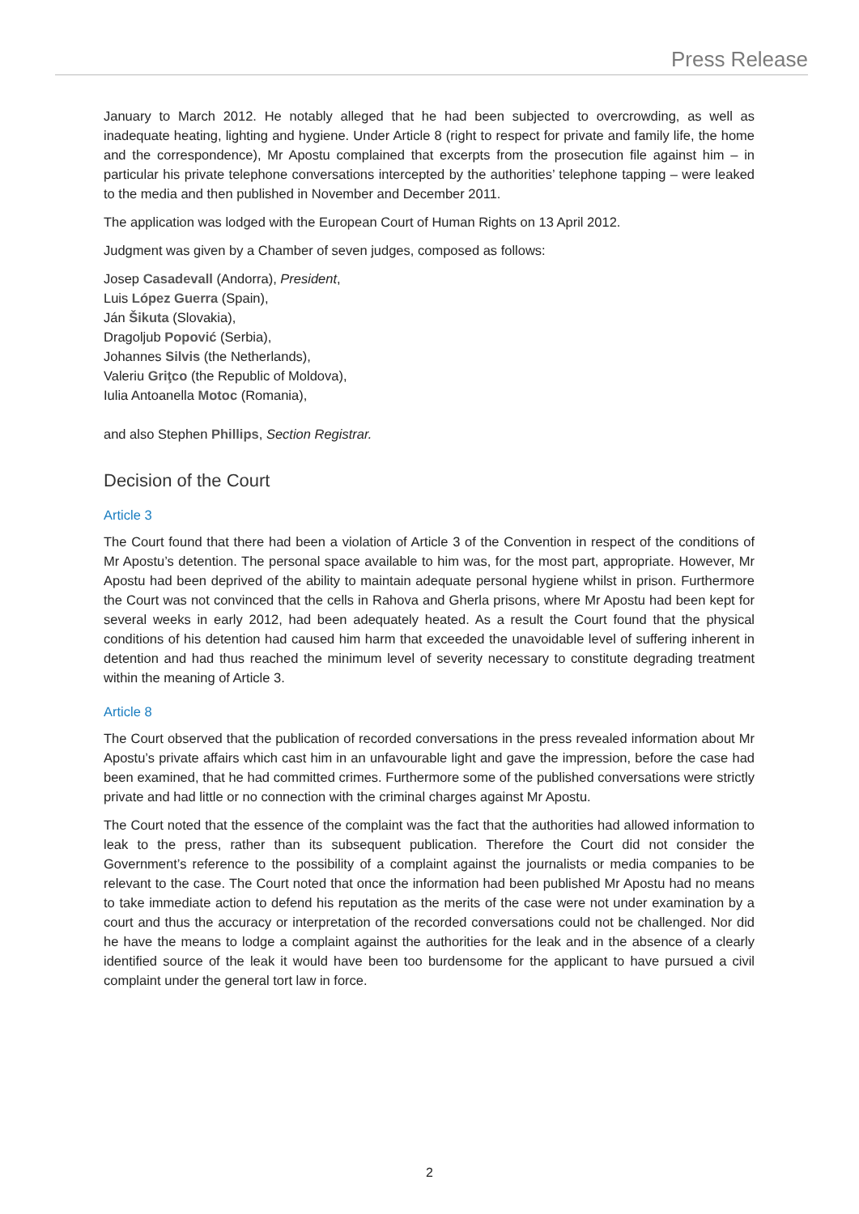Press Release
January to March 2012. He notably alleged that he had been subjected to overcrowding, as well as inadequate heating, lighting and hygiene. Under Article 8 (right to respect for private and family life, the home and the correspondence), Mr Apostu complained that excerpts from the prosecution file against him – in particular his private telephone conversations intercepted by the authorities’ telephone tapping – were leaked to the media and then published in November and December 2011.
The application was lodged with the European Court of Human Rights on 13 April 2012.
Judgment was given by a Chamber of seven judges, composed as follows:
Josep Casadevall (Andorra), President,
Luis López Guerra (Spain),
Ján Šikuta (Slovakia),
Dragoljub Popović (Serbia),
Johannes Silvis (the Netherlands),
Valeriu Griţco (the Republic of Moldova),
Iulia Antoanella Motoc (Romania),
and also Stephen Phillips, Section Registrar.
Decision of the Court
Article 3
The Court found that there had been a violation of Article 3 of the Convention in respect of the conditions of Mr Apostu’s detention. The personal space available to him was, for the most part, appropriate. However, Mr Apostu had been deprived of the ability to maintain adequate personal hygiene whilst in prison. Furthermore the Court was not convinced that the cells in Rahova and Gherla prisons, where Mr Apostu had been kept for several weeks in early 2012, had been adequately heated. As a result the Court found that the physical conditions of his detention had caused him harm that exceeded the unavoidable level of suffering inherent in detention and had thus reached the minimum level of severity necessary to constitute degrading treatment within the meaning of Article 3.
Article 8
The Court observed that the publication of recorded conversations in the press revealed information about Mr Apostu’s private affairs which cast him in an unfavourable light and gave the impression, before the case had been examined, that he had committed crimes. Furthermore some of the published conversations were strictly private and had little or no connection with the criminal charges against Mr Apostu.
The Court noted that the essence of the complaint was the fact that the authorities had allowed information to leak to the press, rather than its subsequent publication. Therefore the Court did not consider the Government’s reference to the possibility of a complaint against the journalists or media companies to be relevant to the case. The Court noted that once the information had been published Mr Apostu had no means to take immediate action to defend his reputation as the merits of the case were not under examination by a court and thus the accuracy or interpretation of the recorded conversations could not be challenged. Nor did he have the means to lodge a complaint against the authorities for the leak and in the absence of a clearly identified source of the leak it would have been too burdensome for the applicant to have pursued a civil complaint under the general tort law in force.
2